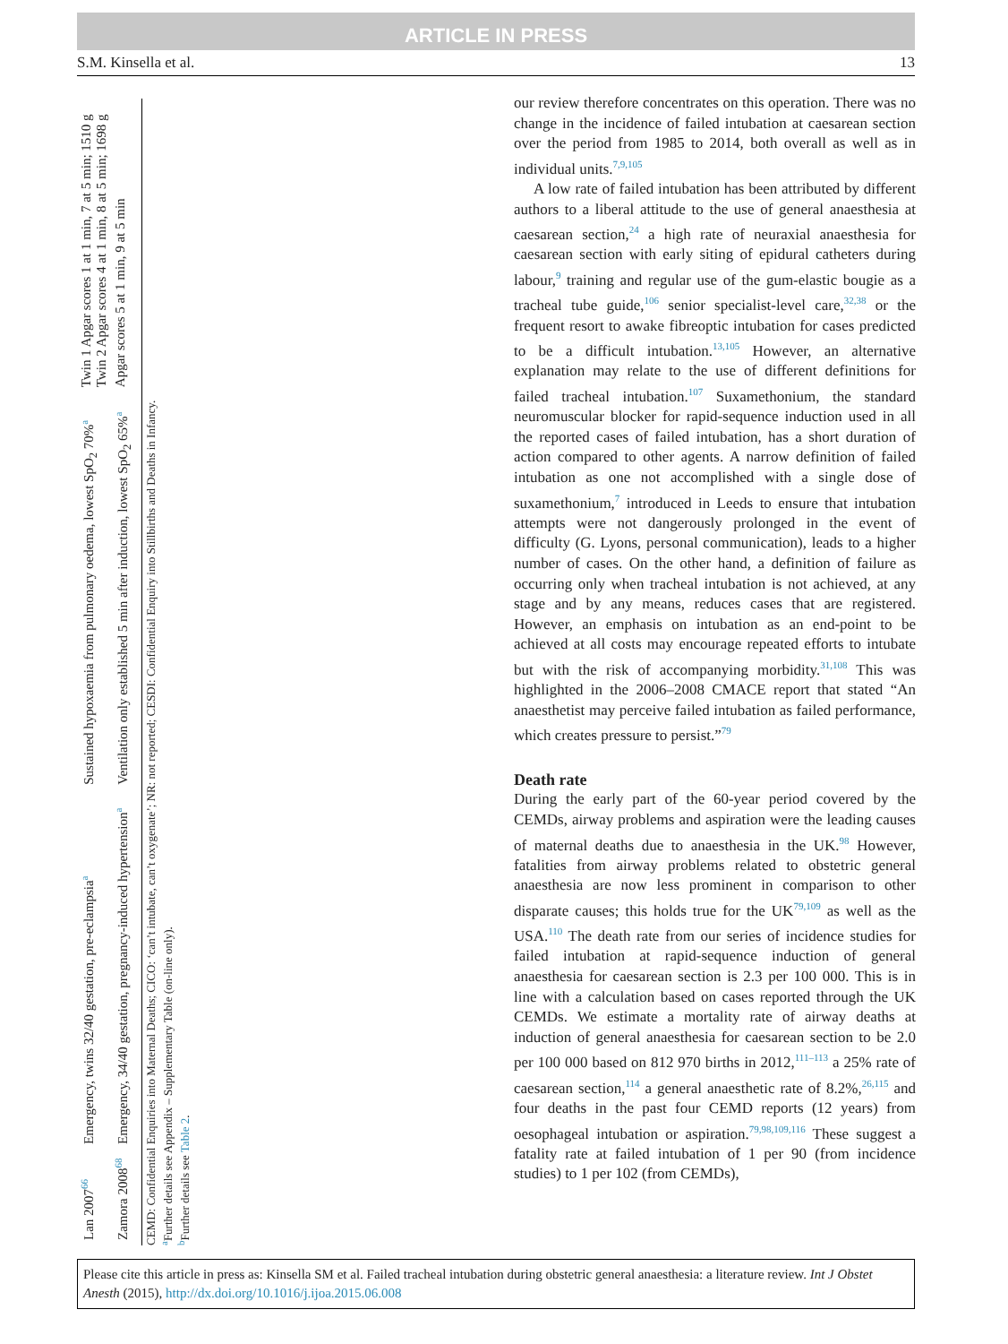ARTICLE IN PRESS
S.M. Kinsella et al. 13
| Lan 2007<sup>66</sup> | Emergency, twins 32/40 gestation, pre-eclampsia<sup>a</sup> | Sustained hypoxaemia from pulmonary oedema, lowest SpO<sub>2</sub> 70%<sup>a</sup> | Twin 1 Apgar scores 1 at 1 min, 7 at 5 min; 1510 g Twin 2 Apgar scores 4 at 1 min, 8 at 5 min; 1698 g |
| Zamora 2008<sup>68</sup> | Emergency, 34/40 gestation, pregnancy-induced hypertension<sup>a</sup> | Ventilation only established 5 min after induction, lowest SpO<sub>2</sub> 65%<sup>a</sup> | Apgar scores 5 at 1 min, 9 at 5 min |
CEMD: Confidential Enquiries into Maternal Deaths; CICO: ‘can’t intubate, can’t oxygenate’; NR: not reported; CESDI: Confidential Enquiry into Stillbirths and Deaths in Infancy.
<sup>a</sup> Further details see Appendix – Supplementary Table (on-line only).
<sup>b</sup> Further details see Table 2.
our review therefore concentrates on this operation. There was no change in the incidence of failed intubation at caesarean section over the period from 1985 to 2014, both overall as well as in individual units.<sup>7,9,105</sup>
A low rate of failed intubation has been attributed by different authors to a liberal attitude to the use of general anaesthesia at caesarean section,<sup>24</sup> a high rate of neuraxial anaesthesia for caesarean section with early siting of epidural catheters during labour,<sup>9</sup> training and regular use of the gum-elastic bougie as a tracheal tube guide,<sup>106</sup> senior specialist-level care,<sup>32,38</sup> or the frequent resort to awake fibreoptic intubation for cases predicted to be a difficult intubation.<sup>13,105</sup> However, an alternative explanation may relate to the use of different definitions for failed tracheal intubation.<sup>107</sup> Suxamethonium, the standard neuromuscular blocker for rapid-sequence induction used in all the reported cases of failed intubation, has a short duration of action compared to other agents. A narrow definition of failed intubation as one not accomplished with a single dose of suxamethonium,<sup>7</sup> introduced in Leeds to ensure that intubation attempts were not dangerously prolonged in the event of difficulty (G. Lyons, personal communication), leads to a higher number of cases. On the other hand, a definition of failure as occurring only when tracheal intubation is not achieved, at any stage and by any means, reduces cases that are registered. However, an emphasis on intubation as an end-point to be achieved at all costs may encourage repeated efforts to intubate but with the risk of accompanying morbidity.<sup>31,108</sup> This was highlighted in the 2006–2008 CMACE report that stated “An anaesthetist may perceive failed intubation as failed performance, which creates pressure to persist.”<sup>79</sup>
Death rate
During the early part of the 60-year period covered by the CEMDs, airway problems and aspiration were the leading causes of maternal deaths due to anaesthesia in the UK.<sup>98</sup> However, fatalities from airway problems related to obstetric general anaesthesia are now less prominent in comparison to other disparate causes; this holds true for the UK<sup>79,109</sup> as well as the USA.<sup>110</sup> The death rate from our series of incidence studies for failed intubation at rapid-sequence induction of general anaesthesia for caesarean section is 2.3 per 100 000. This is in line with a calculation based on cases reported through the UK CEMDs. We estimate a mortality rate of airway deaths at induction of general anaesthesia for caesarean section to be 2.0 per 100 000 based on 812 970 births in 2012,<sup>111–113</sup> a 25% rate of caesarean section,<sup>114</sup> a general anaesthetic rate of 8.2%,<sup>26,115</sup> and four deaths in the past four CEMD reports (12 years) from oesophageal intubation or aspiration.<sup>79,98,109,116</sup> These suggest a fatality rate at failed intubation of 1 per 90 (from incidence studies) to 1 per 102 (from CEMDs),
Please cite this article in press as: Kinsella SM et al. Failed tracheal intubation during obstetric general anaesthesia: a literature review. Int J Obstet Anesth (2015), http://dx.doi.org/10.1016/j.ijoa.2015.06.008